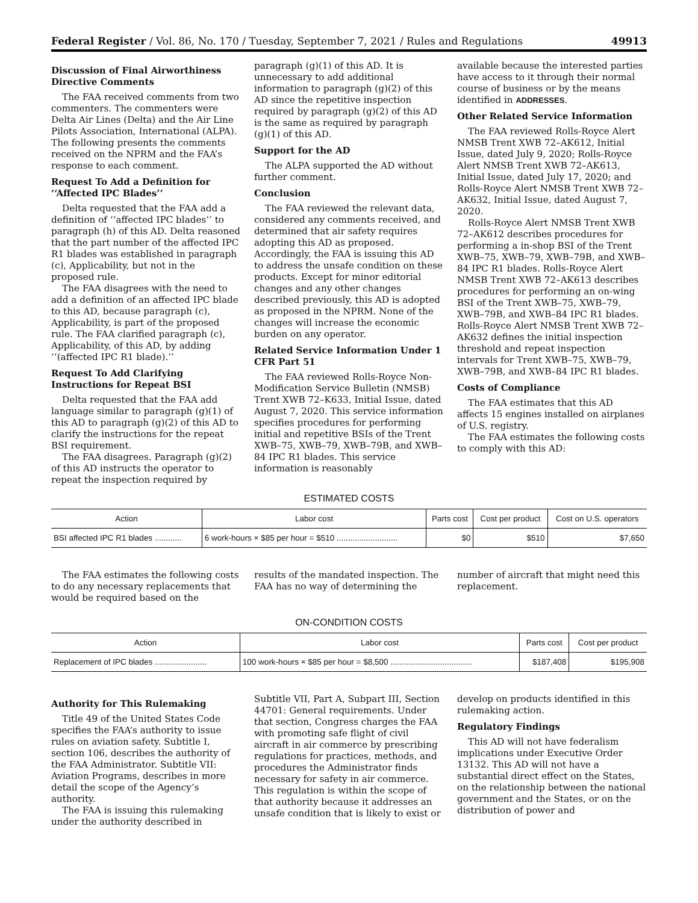Federal Register / Vol. 86, No. 170 / Tuesday, September 7, 2021 / Rules and Regulations 49913
Discussion of Final Airworthiness Directive Comments
The FAA received comments from two commenters. The commenters were Delta Air Lines (Delta) and the Air Line Pilots Association, International (ALPA). The following presents the comments received on the NPRM and the FAA’s response to each comment.
Request To Add a Definition for ‘‘Affected IPC Blades’’
Delta requested that the FAA add a definition of ‘‘affected IPC blades’’ to paragraph (h) of this AD. Delta reasoned that the part number of the affected IPC R1 blades was established in paragraph (c), Applicability, but not in the proposed rule.
The FAA disagrees with the need to add a definition of an affected IPC blade to this AD, because paragraph (c), Applicability, is part of the proposed rule. The FAA clarified paragraph (c), Applicability, of this AD, by adding ‘‘(affected IPC R1 blade).’’
Request To Add Clarifying Instructions for Repeat BSI
Delta requested that the FAA add language similar to paragraph (g)(1) of this AD to paragraph (g)(2) of this AD to clarify the instructions for the repeat BSI requirement.
The FAA disagrees. Paragraph (g)(2) of this AD instructs the operator to repeat the inspection required by
paragraph (g)(1) of this AD. It is unnecessary to add additional information to paragraph (g)(2) of this AD since the repetitive inspection required by paragraph (g)(2) of this AD is the same as required by paragraph (g)(1) of this AD.
Support for the AD
The ALPA supported the AD without further comment.
Conclusion
The FAA reviewed the relevant data, considered any comments received, and determined that air safety requires adopting this AD as proposed. Accordingly, the FAA is issuing this AD to address the unsafe condition on these products. Except for minor editorial changes and any other changes described previously, this AD is adopted as proposed in the NPRM. None of the changes will increase the economic burden on any operator.
Related Service Information Under 1 CFR Part 51
The FAA reviewed Rolls-Royce Non-Modification Service Bulletin (NMSB) Trent XWB 72–K633, Initial Issue, dated August 7, 2020. This service information specifies procedures for performing initial and repetitive BSIs of the Trent XWB–75, XWB–79, XWB–79B, and XWB–84 IPC R1 blades. This service information is reasonably
available because the interested parties have access to it through their normal course of business or by the means identified in ADDRESSES.
Other Related Service Information
The FAA reviewed Rolls-Royce Alert NMSB Trent XWB 72–AK612, Initial Issue, dated July 9, 2020; Rolls-Royce Alert NMSB Trent XWB 72–AK613, Initial Issue, dated July 17, 2020; and Rolls-Royce Alert NMSB Trent XWB 72–AK632, Initial Issue, dated August 7, 2020.
Rolls-Royce Alert NMSB Trent XWB 72–AK612 describes procedures for performing a in-shop BSI of the Trent XWB–75, XWB–79, XWB–79B, and XWB–84 IPC R1 blades. Rolls-Royce Alert NMSB Trent XWB 72–AK613 describes procedures for performing an on-wing BSI of the Trent XWB–75, XWB–79, XWB–79B, and XWB–84 IPC R1 blades. Rolls-Royce Alert NMSB Trent XWB 72–AK632 defines the initial inspection threshold and repeat inspection intervals for Trent XWB–75, XWB–79, XWB–79B, and XWB–84 IPC R1 blades.
Costs of Compliance
The FAA estimates that this AD affects 15 engines installed on airplanes of U.S. registry.
The FAA estimates the following costs to comply with this AD:
ESTIMATED COSTS
| Action | Labor cost | Parts cost | Cost per product | Cost on U.S. operators |
| --- | --- | --- | --- | --- |
| BSI affected IPC R1 blades ............ | 6 work-hours × $85 per hour = $510 ........................... | $0 | $510 | $7,650 |
The FAA estimates the following costs to do any necessary replacements that would be required based on the
results of the mandated inspection. The FAA has no way of determining the
number of aircraft that might need this replacement.
ON-CONDITION COSTS
| Action | Labor cost | Parts cost | Cost per product |
| --- | --- | --- | --- |
| Replacement of IPC blades ....................... | 100 work-hours × $85 per hour = $8,500 .................................... | $187,408 | $195,908 |
Authority for This Rulemaking
Title 49 of the United States Code specifies the FAA’s authority to issue rules on aviation safety. Subtitle I, section 106, describes the authority of the FAA Administrator. Subtitle VII: Aviation Programs, describes in more detail the scope of the Agency’s authority.
The FAA is issuing this rulemaking under the authority described in
Subtitle VII, Part A, Subpart III, Section 44701: General requirements. Under that section, Congress charges the FAA with promoting safe flight of civil aircraft in air commerce by prescribing regulations for practices, methods, and procedures the Administrator finds necessary for safety in air commerce. This regulation is within the scope of that authority because it addresses an unsafe condition that is likely to exist or
develop on products identified in this rulemaking action.
Regulatory Findings
This AD will not have federalism implications under Executive Order 13132. This AD will not have a substantial direct effect on the States, on the relationship between the national government and the States, or on the distribution of power and